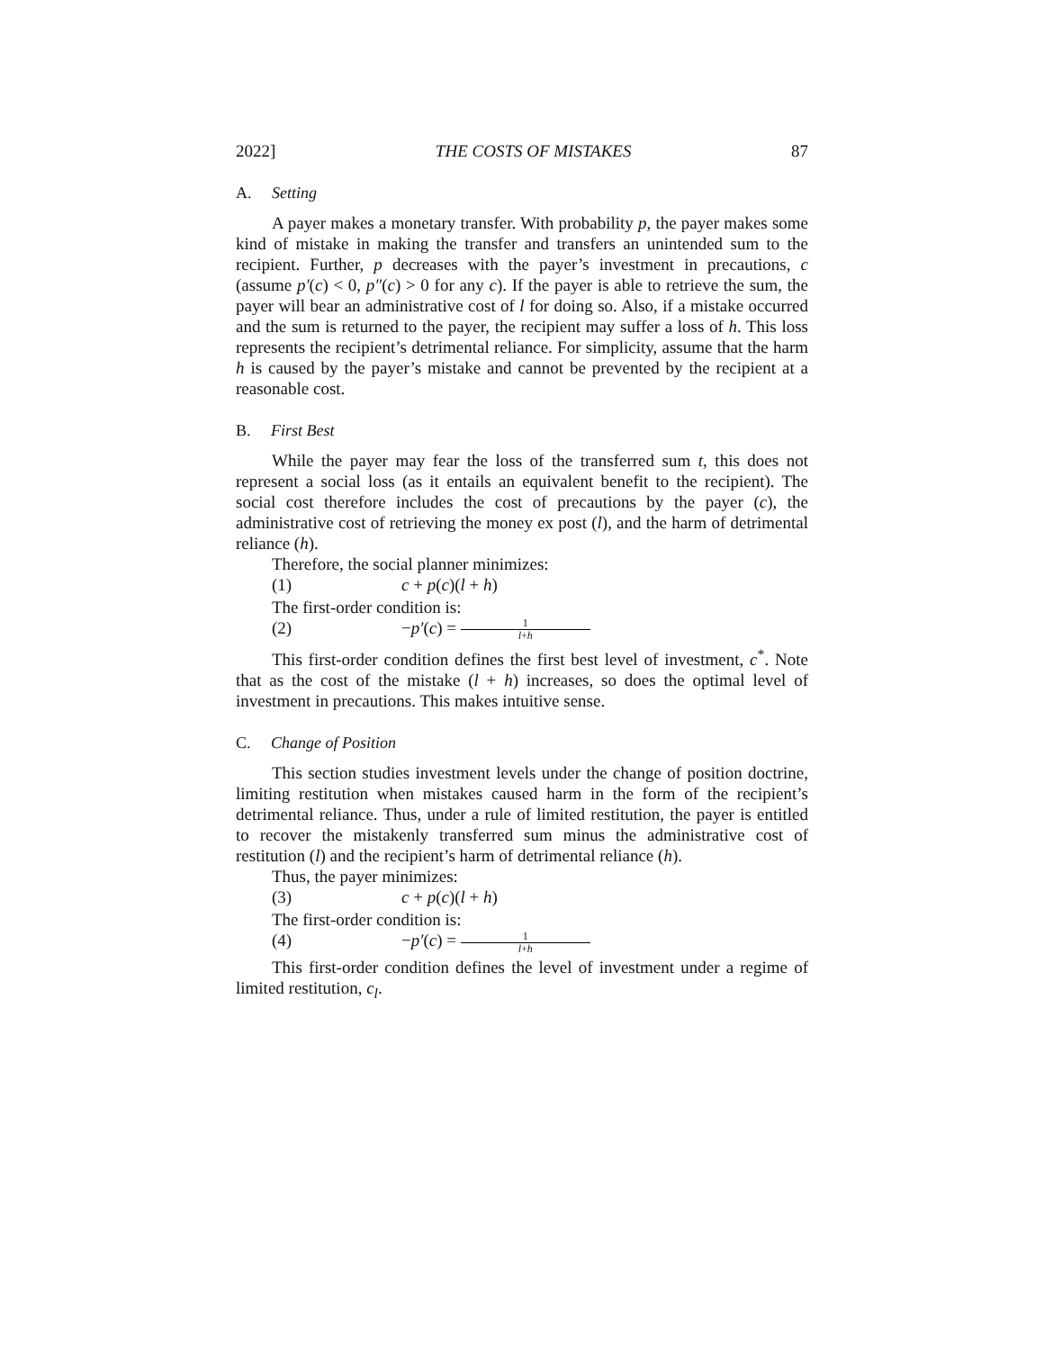2022] THE COSTS OF MISTAKES 87
A. Setting
A payer makes a monetary transfer. With probability p, the payer makes some kind of mistake in making the transfer and transfers an unintended sum to the recipient. Further, p decreases with the payer’s investment in precautions, c (assume p′(c) < 0, p″(c) > 0 for any c). If the payer is able to retrieve the sum, the payer will bear an administrative cost of l for doing so. Also, if a mistake occurred and the sum is returned to the payer, the recipient may suffer a loss of h. This loss represents the recipient’s detrimental reliance. For simplicity, assume that the harm h is caused by the payer’s mistake and cannot be prevented by the recipient at a reasonable cost.
B. First Best
While the payer may fear the loss of the transferred sum t, this does not represent a social loss (as it entails an equivalent benefit to the recipient). The social cost therefore includes the cost of precautions by the payer (c), the administrative cost of retrieving the money ex post (l), and the harm of detrimental reliance (h).
Therefore, the social planner minimizes:
(1) c + p(c)(l + h)
The first-order condition is:
(2) −p′(c) = 1 l+h
This first-order condition defines the first best level of investment, c<sup>*</sup>. Note that as the cost of the mistake (l + h) increases, so does the optimal level of investment in precautions. This makes intuitive sense.
C. Change of Position
This section studies investment levels under the change of position doctrine, limiting restitution when mistakes caused harm in the form of the recipient’s detrimental reliance. Thus, under a rule of limited restitution, the payer is entitled to recover the mistakenly transferred sum minus the administrative cost of restitution (l) and the recipient’s harm of detrimental reliance (h).
Thus, the payer minimizes:
(3) c + p(c)(l + h)
The first-order condition is:
(4) −p′(c) = 1 l+h
This first-order condition defines the level of investment under a regime of limited restitution, c<sub>l</sub>.